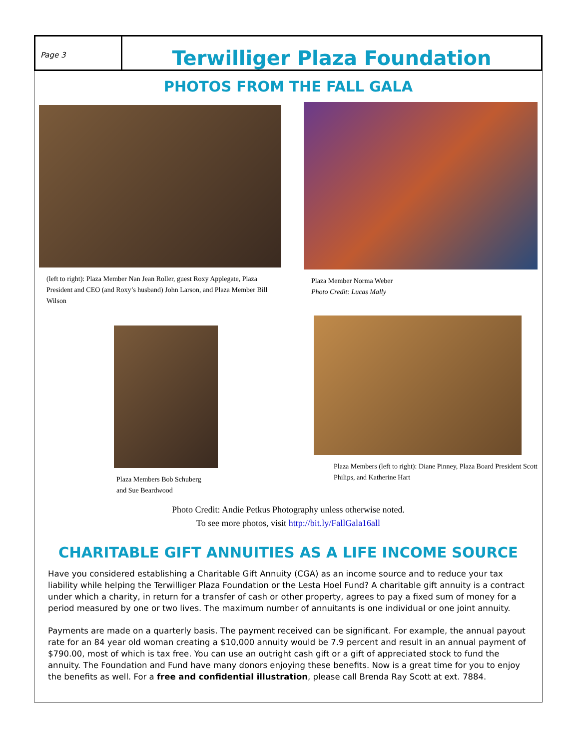Page 3
Terwilliger Plaza Foundation
PHOTOS FROM THE FALL GALA
(left to right): Plaza Member Nan Jean Roller, guest Roxy Applegate, Plaza President and CEO (and Roxy’s husband) John Larson, and Plaza Member Bill Wilson
Plaza Member Norma Weber
Photo Credit: Lucas Mally
Plaza Members Bob Schuberg
and Sue Beardwood
Plaza Members (left to right): Diane Pinney, Plaza Board President Scott Philips, and Katherine Hart
Photo Credit: Andie Petkus Photography unless otherwise noted.
To see more photos, visit http://bit.ly/FallGala16all
CHARITABLE GIFT ANNUITIES AS A LIFE INCOME SOURCE
Have you considered establishing a Charitable Gift Annuity (CGA) as an income source and to reduce your tax liability while helping the Terwilliger Plaza Foundation or the Lesta Hoel Fund? A charitable gift annuity is a contract under which a charity, in return for a transfer of cash or other property, agrees to pay a fixed sum of money for a period measured by one or two lives. The maximum number of annuitants is one individual or one joint annuity.
Payments are made on a quarterly basis. The payment received can be significant. For example, the annual payout rate for an 84 year old woman creating a $10,000 annuity would be 7.9 percent and result in an annual payment of $790.00, most of which is tax free. You can use an outright cash gift or a gift of appreciated stock to fund the annuity. The Foundation and Fund have many donors enjoying these benefits. Now is a great time for you to enjoy the benefits as well. For a free and confidential illustration, please call Brenda Ray Scott at ext. 7884.